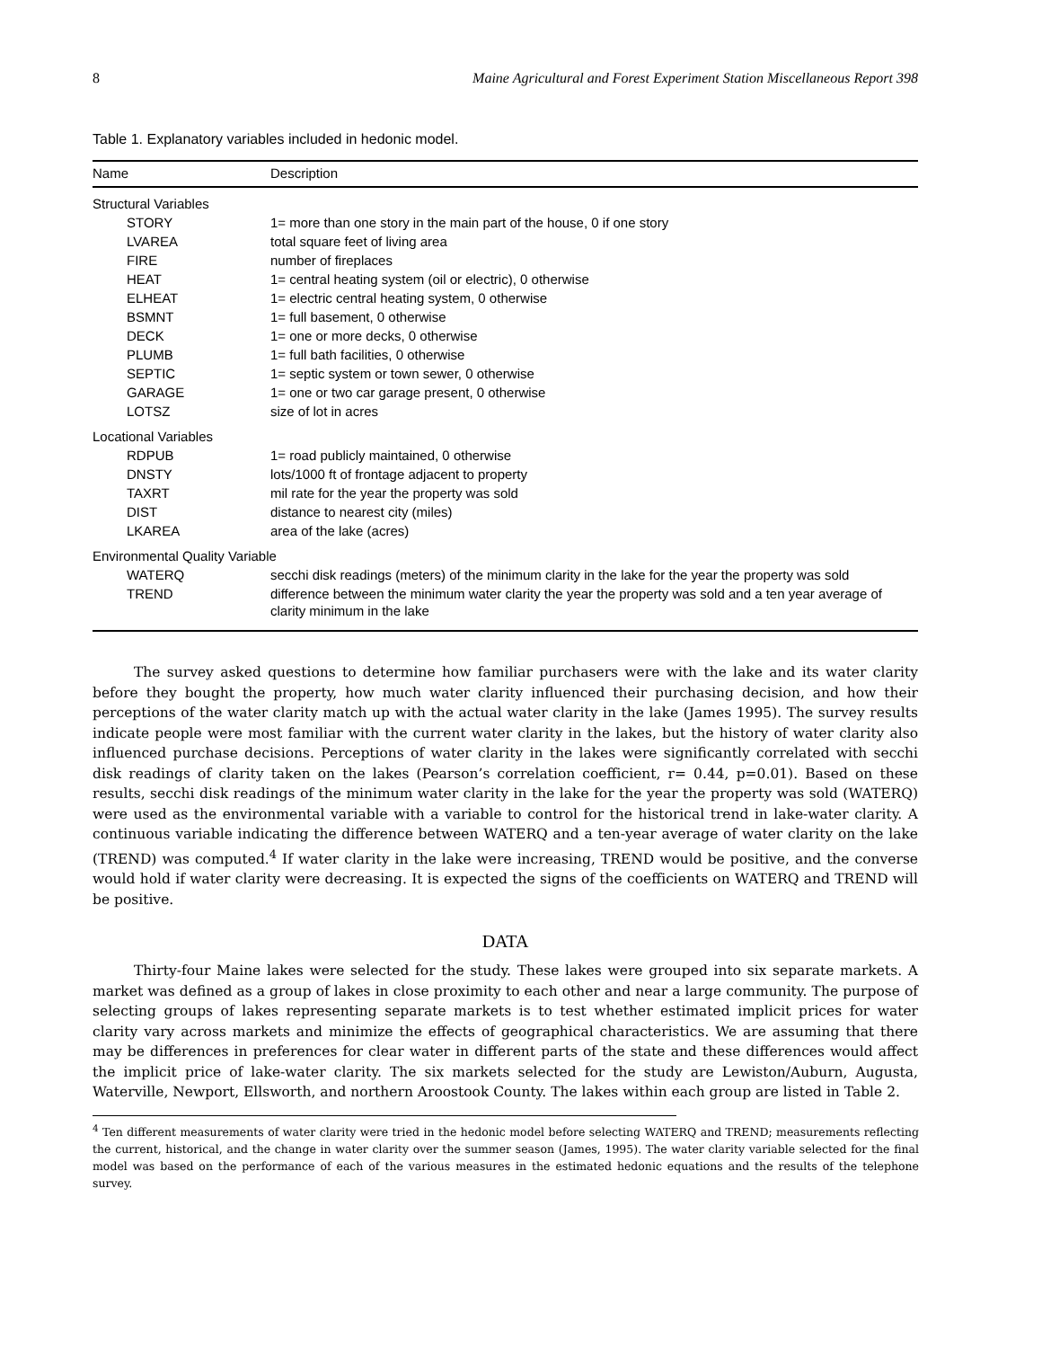8 Maine Agricultural and Forest Experiment Station Miscellaneous Report 398
Table 1. Explanatory variables included in hedonic model.
| Name | Description |
| --- | --- |
| Structural Variables | |
| STORY | 1= more than one story in the main part of the house, 0 if one story |
| LVAREA | total square feet of living area |
| FIRE | number of fireplaces |
| HEAT | 1= central heating system (oil or electric), 0 otherwise |
| ELHEAT | 1= electric central heating system, 0 otherwise |
| BSMNT | 1= full basement, 0 otherwise |
| DECK | 1= one or more decks, 0 otherwise |
| PLUMB | 1= full bath facilities, 0 otherwise |
| SEPTIC | 1= septic system or town sewer, 0 otherwise |
| GARAGE | 1= one or two car garage present, 0 otherwise |
| LOTSZ | size of lot in acres |
| Locational Variables | |
| RDPUB | 1= road publicly maintained, 0 otherwise |
| DNSTY | lots/1000 ft of frontage adjacent to property |
| TAXRT | mil rate for the year the property was sold |
| DIST | distance to nearest city (miles) |
| LKAREA | area of the lake (acres) |
| Environmental Quality Variable | |
| WATERQ | secchi disk readings (meters) of the minimum clarity in the lake for the year the property was sold |
| TREND | difference between the minimum water clarity the year the property was sold and a ten year average of clarity minimum in the lake |
The survey asked questions to determine how familiar purchasers were with the lake and its water clarity before they bought the property, how much water clarity influenced their purchasing decision, and how their perceptions of the water clarity match up with the actual water clarity in the lake (James 1995). The survey results indicate people were most familiar with the current water clarity in the lakes, but the history of water clarity also influenced purchase decisions. Perceptions of water clarity in the lakes were significantly correlated with secchi disk readings of clarity taken on the lakes (Pearson’s correlation coefficient, r= 0.44, p=0.01). Based on these results, secchi disk readings of the minimum water clarity in the lake for the year the property was sold (WATERQ) were used as the environmental variable with a variable to control for the historical trend in lake-water clarity. A continuous variable indicating the difference between WATERQ and a ten-year average of water clarity on the lake (TREND) was computed.<sup>4</sup> If water clarity in the lake were increasing, TREND would be positive, and the converse would hold if water clarity were decreasing. It is expected the signs of the coefficients on WATERQ and TREND will be positive.
DATA
Thirty-four Maine lakes were selected for the study. These lakes were grouped into six separate markets. A market was defined as a group of lakes in close proximity to each other and near a large community. The purpose of selecting groups of lakes representing separate markets is to test whether estimated implicit prices for water clarity vary across markets and minimize the effects of geographical characteristics. We are assuming that there may be differences in preferences for clear water in different parts of the state and these differences would affect the implicit price of lake-water clarity. The six markets selected for the study are Lewiston/Auburn, Augusta, Waterville, Newport, Ellsworth, and northern Aroostook County. The lakes within each group are listed in Table 2.
<sup>4</sup> Ten different measurements of water clarity were tried in the hedonic model before selecting WATERQ and TREND; measurements reflecting the current, historical, and the change in water clarity over the summer season (James, 1995). The water clarity variable selected for the final model was based on the performance of each of the various measures in the estimated hedonic equations and the results of the telephone survey.